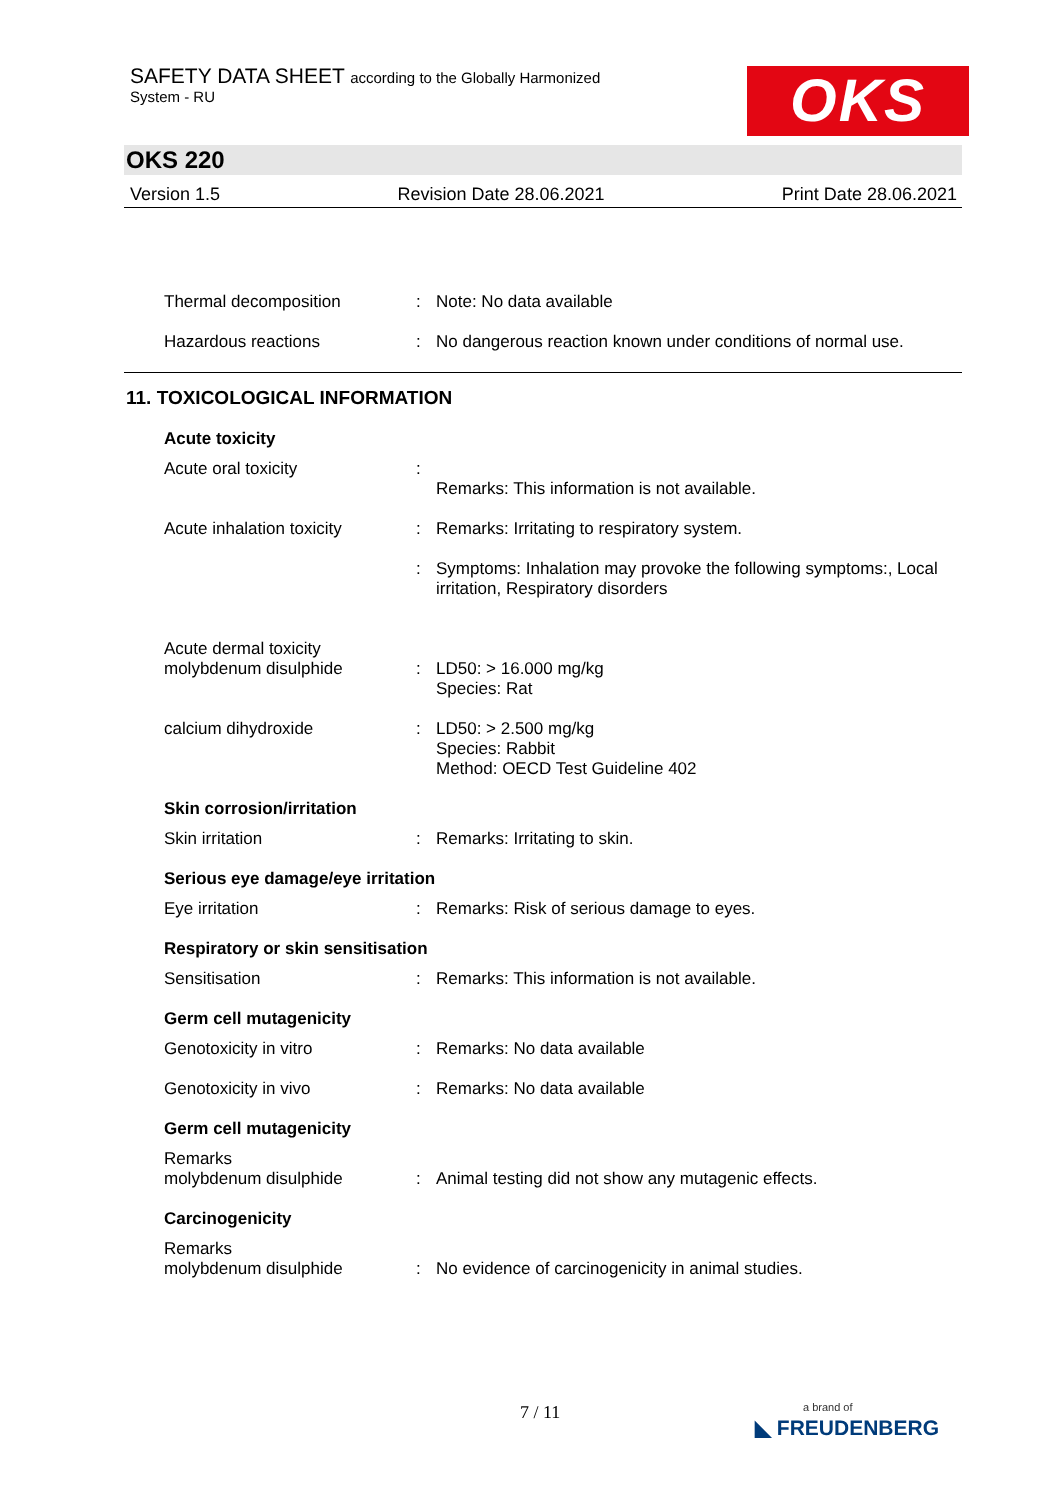SAFETY DATA SHEET according to the Globally Harmonized
System - RU
OKS
OKS 220
Version 1.5 Revision Date 28.06.2021 Print Date 28.06.2021
Thermal decomposition : Note: No data available
Hazardous reactions : No dangerous reaction known under conditions of normal use.
11. TOXICOLOGICAL INFORMATION
Acute toxicity
Acute oral toxicity :
Remarks: This information is not available.
Acute inhalation toxicity
: Remarks: Irritating to respiratory system.
: Symptoms: Inhalation may provoke the following symptoms:, Local irritation, Respiratory disorders
Acute dermal toxicity
molybdenum disulphide
:
LD50: > 16.000 mg/kg
Species: Rat
calcium dihydroxide : LD50: > 2.500 mg/kg
Species: Rabbit
Method: OECD Test Guideline 402
Skin corrosion/irritation
Skin irritation : Remarks: Irritating to skin.
Serious eye damage/eye irritation
Eye irritation : Remarks: Risk of serious damage to eyes.
Respiratory or skin sensitisation
Sensitisation : Remarks: This information is not available.
Germ cell mutagenicity
Genotoxicity in vitro : Remarks: No data available
Genotoxicity in vivo : Remarks: No data available
Germ cell mutagenicity
Remarks
molybdenum disulphide
:
Animal testing did not show any mutagenic effects.
Carcinogenicity
Remarks
molybdenum disulphide
:
No evidence of carcinogenicity in animal studies.
7 / 11
a brand of
◣ FREUDENBERG